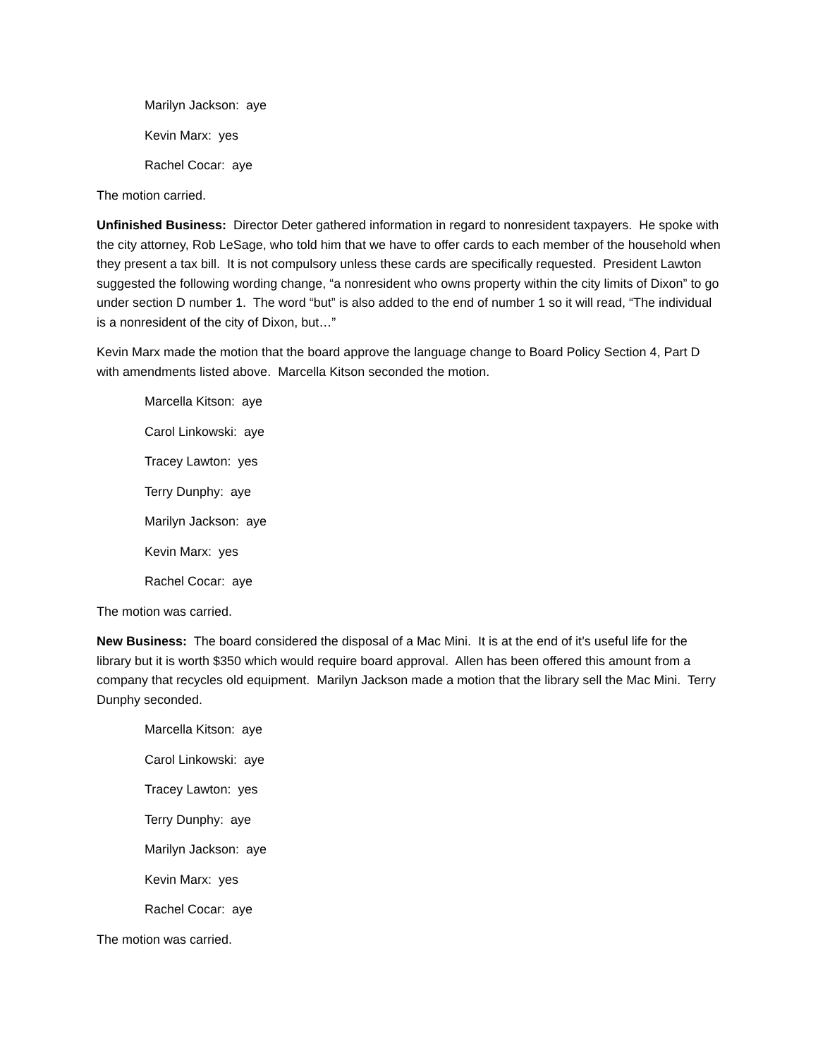Marilyn Jackson: aye
Kevin Marx: yes
Rachel Cocar: aye
The motion carried.
Unfinished Business: Director Deter gathered information in regard to nonresident taxpayers. He spoke with the city attorney, Rob LeSage, who told him that we have to offer cards to each member of the household when they present a tax bill. It is not compulsory unless these cards are specifically requested. President Lawton suggested the following wording change, “a nonresident who owns property within the city limits of Dixon” to go under section D number 1. The word “but” is also added to the end of number 1 so it will read, “The individual is a nonresident of the city of Dixon, but…”
Kevin Marx made the motion that the board approve the language change to Board Policy Section 4, Part D with amendments listed above. Marcella Kitson seconded the motion.
Marcella Kitson: aye
Carol Linkowski: aye
Tracey Lawton: yes
Terry Dunphy: aye
Marilyn Jackson: aye
Kevin Marx: yes
Rachel Cocar: aye
The motion was carried.
New Business: The board considered the disposal of a Mac Mini. It is at the end of it’s useful life for the library but it is worth $350 which would require board approval. Allen has been offered this amount from a company that recycles old equipment. Marilyn Jackson made a motion that the library sell the Mac Mini. Terry Dunphy seconded.
Marcella Kitson: aye
Carol Linkowski: aye
Tracey Lawton: yes
Terry Dunphy: aye
Marilyn Jackson: aye
Kevin Marx: yes
Rachel Cocar: aye
The motion was carried.